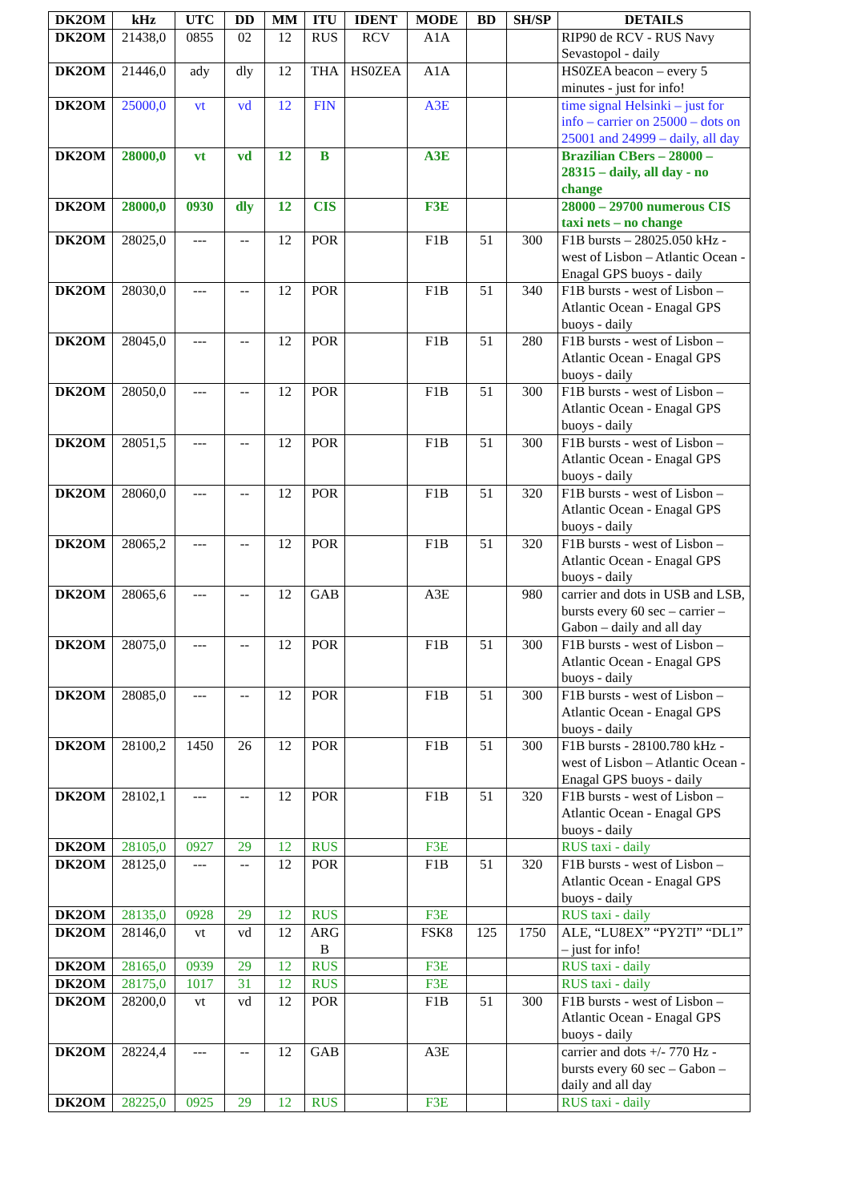| DK2OM | kHz | UTC | DD | MM | ITU | IDENT | MODE | BD | SH/SP | DETAILS |
| --- | --- | --- | --- | --- | --- | --- | --- | --- | --- | --- |
| DK2OM | 21438,0 | 0855 | 02 | 12 | RUS | RCV | A1A | | | RIP90 de RCV - RUS Navy Sevastopol - daily |
| DK2OM | 21446,0 | ady | dly | 12 | THA | HS0ZEA | A1A | | | HS0ZEA beacon – every 5 minutes - just for info! |
| DK2OM | 25000,0 | vt | vd | 12 | FIN | | A3E | | | time signal Helsinki – just for info – carrier on 25000 – dots on 25001 and 24999 – daily, all day |
| DK2OM | 28000,0 | vt | vd | 12 | B | | A3E | | | Brazilian CBers – 28000 – 28315 – daily, all day - no change |
| DK2OM | 28000,0 | 0930 | dly | 12 | CIS | | F3E | | | 28000 – 29700 numerous CIS taxi nets – no change |
| DK2OM | 28025,0 | --- | -- | 12 | POR | | F1B | 51 | 300 | F1B bursts – 28025.050 kHz - west of Lisbon – Atlantic Ocean - Enagal GPS buoys - daily |
| DK2OM | 28030,0 | --- | -- | 12 | POR | | F1B | 51 | 340 | F1B bursts - west of Lisbon – Atlantic Ocean - Enagal GPS buoys - daily |
| DK2OM | 28045,0 | --- | -- | 12 | POR | | F1B | 51 | 280 | F1B bursts - west of Lisbon – Atlantic Ocean - Enagal GPS buoys - daily |
| DK2OM | 28050,0 | --- | -- | 12 | POR | | F1B | 51 | 300 | F1B bursts - west of Lisbon – Atlantic Ocean - Enagal GPS buoys - daily |
| DK2OM | 28051,5 | --- | -- | 12 | POR | | F1B | 51 | 300 | F1B bursts - west of Lisbon – Atlantic Ocean - Enagal GPS buoys - daily |
| DK2OM | 28060,0 | --- | -- | 12 | POR | | F1B | 51 | 320 | F1B bursts - west of Lisbon – Atlantic Ocean - Enagal GPS buoys - daily |
| DK2OM | 28065,2 | --- | -- | 12 | POR | | F1B | 51 | 320 | F1B bursts - west of Lisbon – Atlantic Ocean - Enagal GPS buoys - daily |
| DK2OM | 28065,6 | --- | -- | 12 | GAB | | A3E | | 980 | carrier and dots in USB and LSB, bursts every 60 sec – carrier – Gabon – daily and all day |
| DK2OM | 28075,0 | --- | -- | 12 | POR | | F1B | 51 | 300 | F1B bursts - west of Lisbon – Atlantic Ocean - Enagal GPS buoys - daily |
| DK2OM | 28085,0 | --- | -- | 12 | POR | | F1B | 51 | 300 | F1B bursts - west of Lisbon – Atlantic Ocean - Enagal GPS buoys - daily |
| DK2OM | 28100,2 | 1450 | 26 | 12 | POR | | F1B | 51 | 300 | F1B bursts - 28100.780 kHz - west of Lisbon – Atlantic Ocean - Enagal GPS buoys - daily |
| DK2OM | 28102,1 | --- | -- | 12 | POR | | F1B | 51 | 320 | F1B bursts - west of Lisbon – Atlantic Ocean - Enagal GPS buoys - daily |
| DK2OM | 28105,0 | 0927 | 29 | 12 | RUS | | F3E | | | RUS taxi - daily |
| DK2OM | 28125,0 | --- | -- | 12 | POR | | F1B | 51 | 320 | F1B bursts - west of Lisbon – Atlantic Ocean - Enagal GPS buoys - daily |
| DK2OM | 28135,0 | 0928 | 29 | 12 | RUS | | F3E | | | RUS taxi - daily |
| DK2OM | 28146,0 | vt | vd | 12 | ARG B | | FSK8 | 125 | 1750 | ALE, “LU8EX” “PY2TI” “DL1” – just for info! |
| DK2OM | 28165,0 | 0939 | 29 | 12 | RUS | | F3E | | | RUS taxi - daily |
| DK2OM | 28175,0 | 1017 | 31 | 12 | RUS | | F3E | | | RUS taxi - daily |
| DK2OM | 28200,0 | vt | vd | 12 | POR | | F1B | 51 | 300 | F1B bursts - west of Lisbon – Atlantic Ocean - Enagal GPS buoys - daily |
| DK2OM | 28224,4 | --- | -- | 12 | GAB | | A3E | | | carrier and dots +/- 770 Hz - bursts every 60 sec – Gabon – daily and all day |
| DK2OM | 28225,0 | 0925 | 29 | 12 | RUS | | F3E | | | RUS taxi - daily |